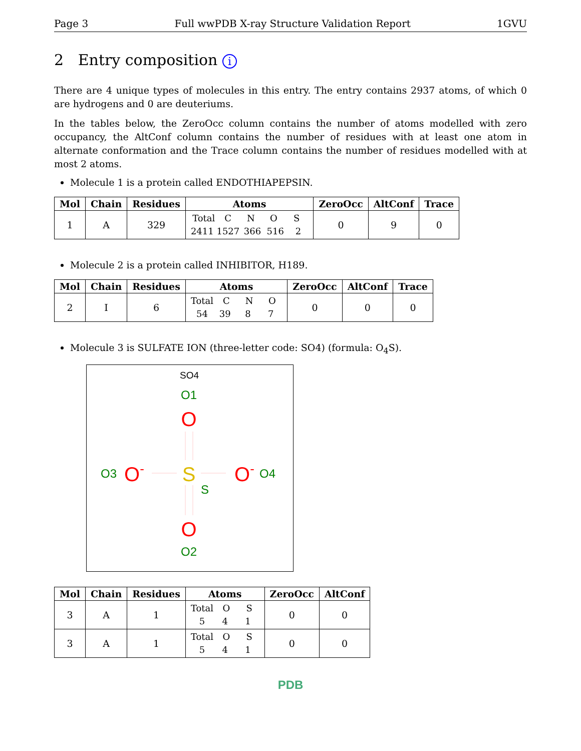Page 3 Full wwPDB X-ray Structure Validation Report 1GVU
2 Entry composition i
There are 4 unique types of molecules in this entry. The entry contains 2937 atoms, of which 0 are hydrogens and 0 are deuteriums.
In the tables below, the ZeroOcc column contains the number of atoms modelled with zero occupancy, the AltConf column contains the number of residues with at least one atom in alternate conformation and the Trace column contains the number of residues modelled with at most 2 atoms.
Molecule 1 is a protein called ENDOTHIAPEPSIN.
| Mol | Chain | Residues | Atoms | ZeroOcc | AltConf | Trace |
| --- | --- | --- | --- | --- | --- | --- |
| 1 | A | 329 | Total C N O S 2411 1527 366 516 2 | 0 | 9 | 0 |
Molecule 2 is a protein called INHIBITOR, H189.
| Mol | Chain | Residues | Atoms | ZeroOcc | AltConf | Trace |
| --- | --- | --- | --- | --- | --- | --- |
| 2 | I | 6 | Total C N O 54 39 8 7 | 0 | 0 | 0 |
Molecule 3 is SULFATE ION (three-letter code: SO4) (formula: O<sub>4</sub>S).
SO4
O1
O
O3
O-
S
S
O-
O4
O
O2
| Mol | Chain | Residues | Atoms | ZeroOcc | AltConf |
| --- | --- | --- | --- | --- | --- |
| 3 | A | 1 | Total O S 5 4 1 | 0 | 0 |
| 3 | A | 1 | Total O S 5 4 1 | 0 | 0 |
PDB